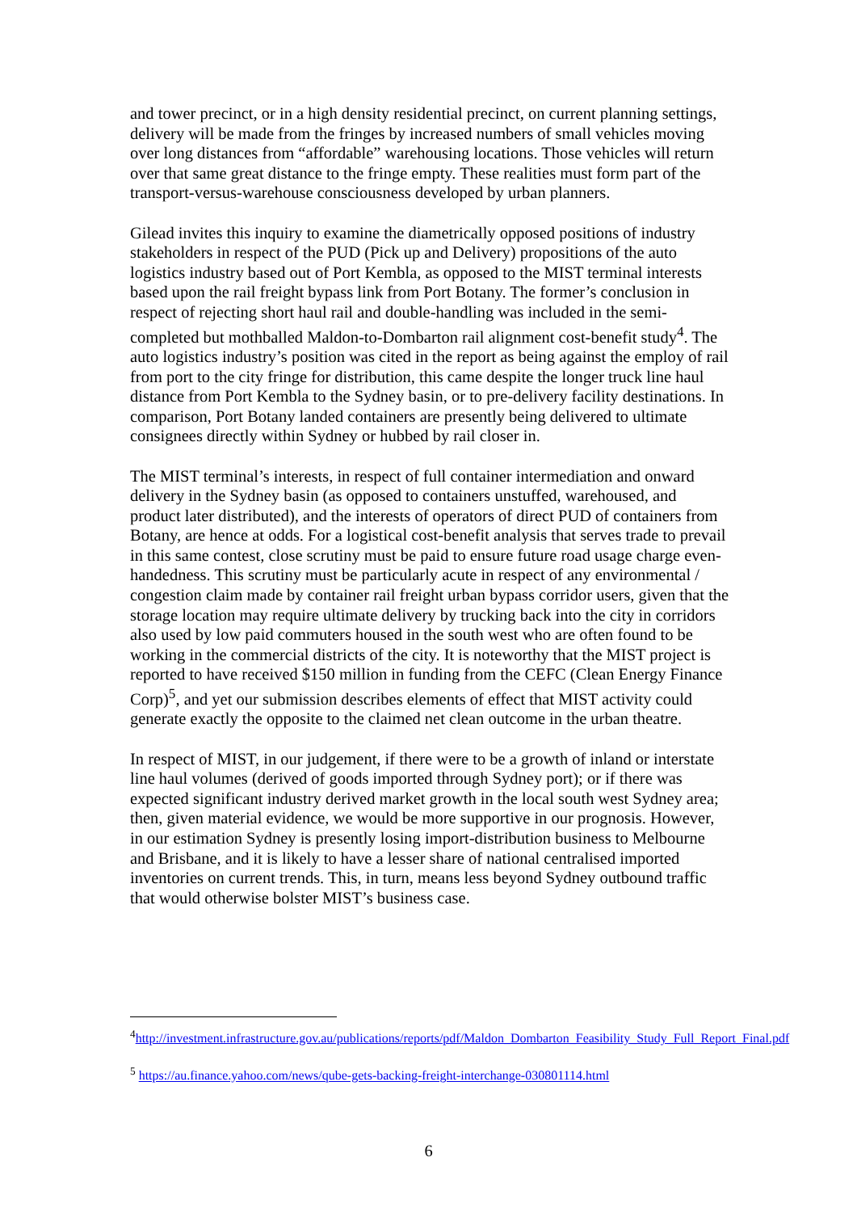and tower precinct, or in a high density residential precinct, on current planning settings, delivery will be made from the fringes by increased numbers of small vehicles moving over long distances from “affordable” warehousing locations. Those vehicles will return over that same great distance to the fringe empty. These realities must form part of the transport-versus-warehouse consciousness developed by urban planners.
Gilead invites this inquiry to examine the diametrically opposed positions of industry stakeholders in respect of the PUD (Pick up and Delivery) propositions of the auto logistics industry based out of Port Kembla, as opposed to the MIST terminal interests based upon the rail freight bypass link from Port Botany. The former’s conclusion in respect of rejecting short haul rail and double-handling was included in the semi-completed but mothballed Maldon-to-Dombarton rail alignment cost-benefit study<sup>4</sup>. The auto logistics industry’s position was cited in the report as being against the employ of rail from port to the city fringe for distribution, this came despite the longer truck line haul distance from Port Kembla to the Sydney basin, or to pre-delivery facility destinations. In comparison, Port Botany landed containers are presently being delivered to ultimate consignees directly within Sydney or hubbed by rail closer in.
The MIST terminal’s interests, in respect of full container intermediation and onward delivery in the Sydney basin (as opposed to containers unstuffed, warehoused, and product later distributed), and the interests of operators of direct PUD of containers from Botany, are hence at odds. For a logistical cost-benefit analysis that serves trade to prevail in this same contest, close scrutiny must be paid to ensure future road usage charge even-handedness. This scrutiny must be particularly acute in respect of any environmental / congestion claim made by container rail freight urban bypass corridor users, given that the storage location may require ultimate delivery by trucking back into the city in corridors also used by low paid commuters housed in the south west who are often found to be working in the commercial districts of the city. It is noteworthy that the MIST project is reported to have received $150 million in funding from the CEFC (Clean Energy Finance Corp)<sup>5</sup>, and yet our submission describes elements of effect that MIST activity could generate exactly the opposite to the claimed net clean outcome in the urban theatre.
In respect of MIST, in our judgement, if there were to be a growth of inland or interstate line haul volumes (derived of goods imported through Sydney port); or if there was expected significant industry derived market growth in the local south west Sydney area; then, given material evidence, we would be more supportive in our prognosis. However, in our estimation Sydney is presently losing import-distribution business to Melbourne and Brisbane, and it is likely to have a lesser share of national centralised imported inventories on current trends. This, in turn, means less beyond Sydney outbound traffic that would otherwise bolster MIST’s business case.
<sup>4</sup> http://investment.infrastructure.gov.au/publications/reports/pdf/Maldon_Dombarton_Feasibility_Study_Full_Report_Final.pdf
<sup>5</sup> https://au.finance.yahoo.com/news/qube-gets-backing-freight-interchange-030801114.html
6